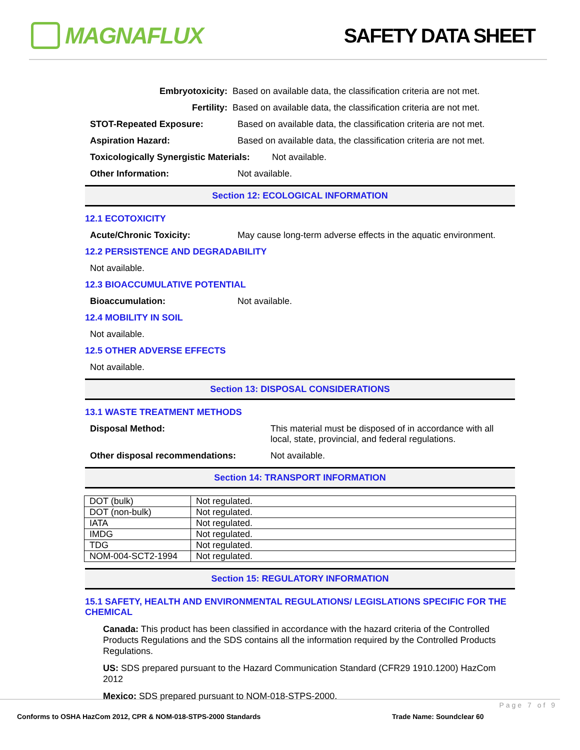MAGNAFLUX
SAFETY DATA SHEET
Embryotoxicity: Based on available data, the classification criteria are not met.
Fertility: Based on available data, the classification criteria are not met.
STOT-Repeated Exposure: Based on available data, the classification criteria are not met.
Aspiration Hazard: Based on available data, the classification criteria are not met.
Toxicologically Synergistic Materials: Not available.
Other Information: Not available.
Section 12: ECOLOGICAL INFORMATION
12.1 ECOTOXICITY
Acute/Chronic Toxicity: May cause long-term adverse effects in the aquatic environment.
12.2 PERSISTENCE AND DEGRADABILITY
Not available.
12.3 BIOACCUMULATIVE POTENTIAL
Bioaccumulation: Not available.
12.4 MOBILITY IN SOIL
Not available.
12.5 OTHER ADVERSE EFFECTS
Not available.
Section 13: DISPOSAL CONSIDERATIONS
13.1 WASTE TREATMENT METHODS
Disposal Method: This material must be disposed of in accordance with all local, state, provincial, and federal regulations.
Other disposal recommendations: Not available.
Section 14: TRANSPORT INFORMATION
| DOT (bulk) | Not regulated. |
| DOT (non-bulk) | Not regulated. |
| IATA | Not regulated. |
| IMDG | Not regulated. |
| TDG | Not regulated. |
| NOM-004-SCT2-1994 | Not regulated. |
Section 15: REGULATORY INFORMATION
15.1 SAFETY, HEALTH AND ENVIRONMENTAL REGULATIONS/ LEGISLATIONS SPECIFIC FOR THE CHEMICAL
Canada: This product has been classified in accordance with the hazard criteria of the Controlled Products Regulations and the SDS contains all the information required by the Controlled Products Regulations.
US: SDS prepared pursuant to the Hazard Communication Standard (CFR29 1910.1200) HazCom 2012
Mexico: SDS prepared pursuant to NOM-018-STPS-2000.
Page 7 of 9
Conforms to OSHA HazCom 2012, CPR & NOM-018-STPS-2000 Standards
Trade Name: Soundclear 60